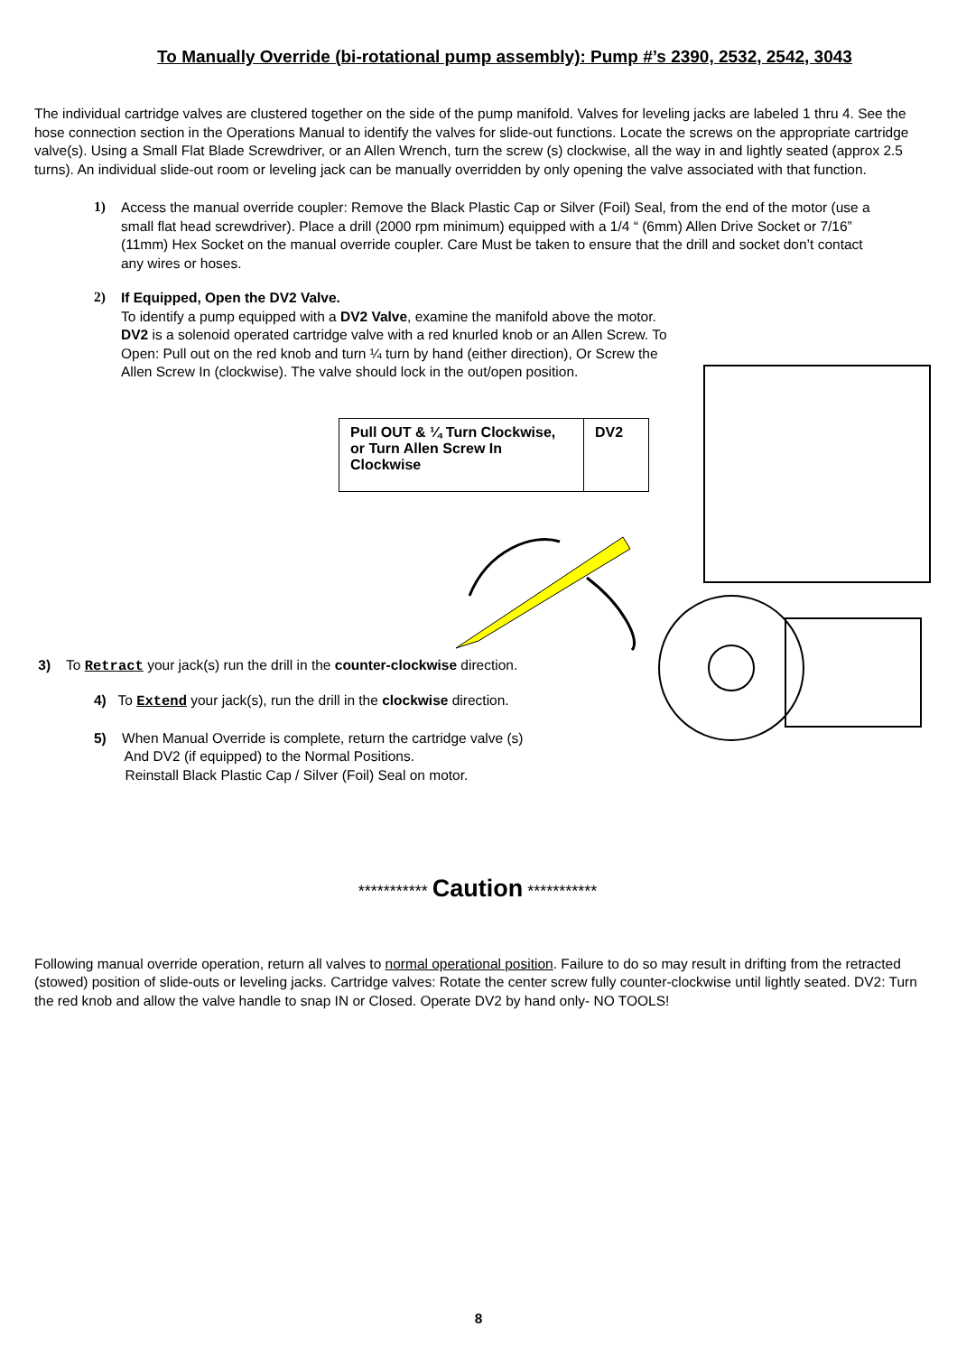To Manually Override (bi-rotational pump assembly): Pump #’s 2390, 2532, 2542, 3043
The individual cartridge valves are clustered together on the side of the pump manifold. Valves for leveling jacks are labeled 1 thru 4. See the hose connection section in the Operations Manual to identify the valves for slide-out functions. Locate the screws on the appropriate cartridge valve(s). Using a Small Flat Blade Screwdriver, or an Allen Wrench, turn the screw (s) clockwise, all the way in and lightly seated (approx 2.5 turns). An individual slide-out room or leveling jack can be manually overridden by only opening the valve associated with that function.
1)
Access the manual override coupler: Remove the Black Plastic Cap or Silver (Foil) Seal, from the end of the motor (use a small flat head screwdriver). Place a drill (2000 rpm minimum) equipped with a 1/4 “ (6mm) Allen Drive Socket or 7/16” (11mm) Hex Socket on the manual override coupler. Care Must be taken to ensure that the drill and socket don’t contact any wires or hoses.
2)
If Equipped, Open the DV2 Valve.
To identify a pump equipped with a DV2 Valve, examine the manifold above the motor. DV2 is a solenoid operated cartridge valve with a red knurled knob or an Allen Screw. To Open: Pull out on the red knob and turn ¼ turn by hand (either direction), Or Screw the Allen Screw In (clockwise). The valve should lock in the out/open position.
Pull OUT & ¼ Turn Clockwise, or Turn Allen Screw In Clockwise
DV2
3) To Retract your jack(s) run the drill in the counter-clockwise direction.
4) To Extend your jack(s), run the drill in the clockwise direction.
5) When Manual Override is complete, return the cartridge valve (s)
And DV2 (if equipped) to the Normal Positions.
Reinstall Black Plastic Cap / Silver (Foil) Seal on motor.
*********** Caution ***********
Following manual override operation, return all valves to normal operational position. Failure to do so may result in drifting from the retracted (stowed) position of slide-outs or leveling jacks. Cartridge valves: Rotate the center screw fully counter-clockwise until lightly seated. DV2: Turn the red knob and allow the valve handle to snap IN or Closed. Operate DV2 by hand only- NO TOOLS!
8